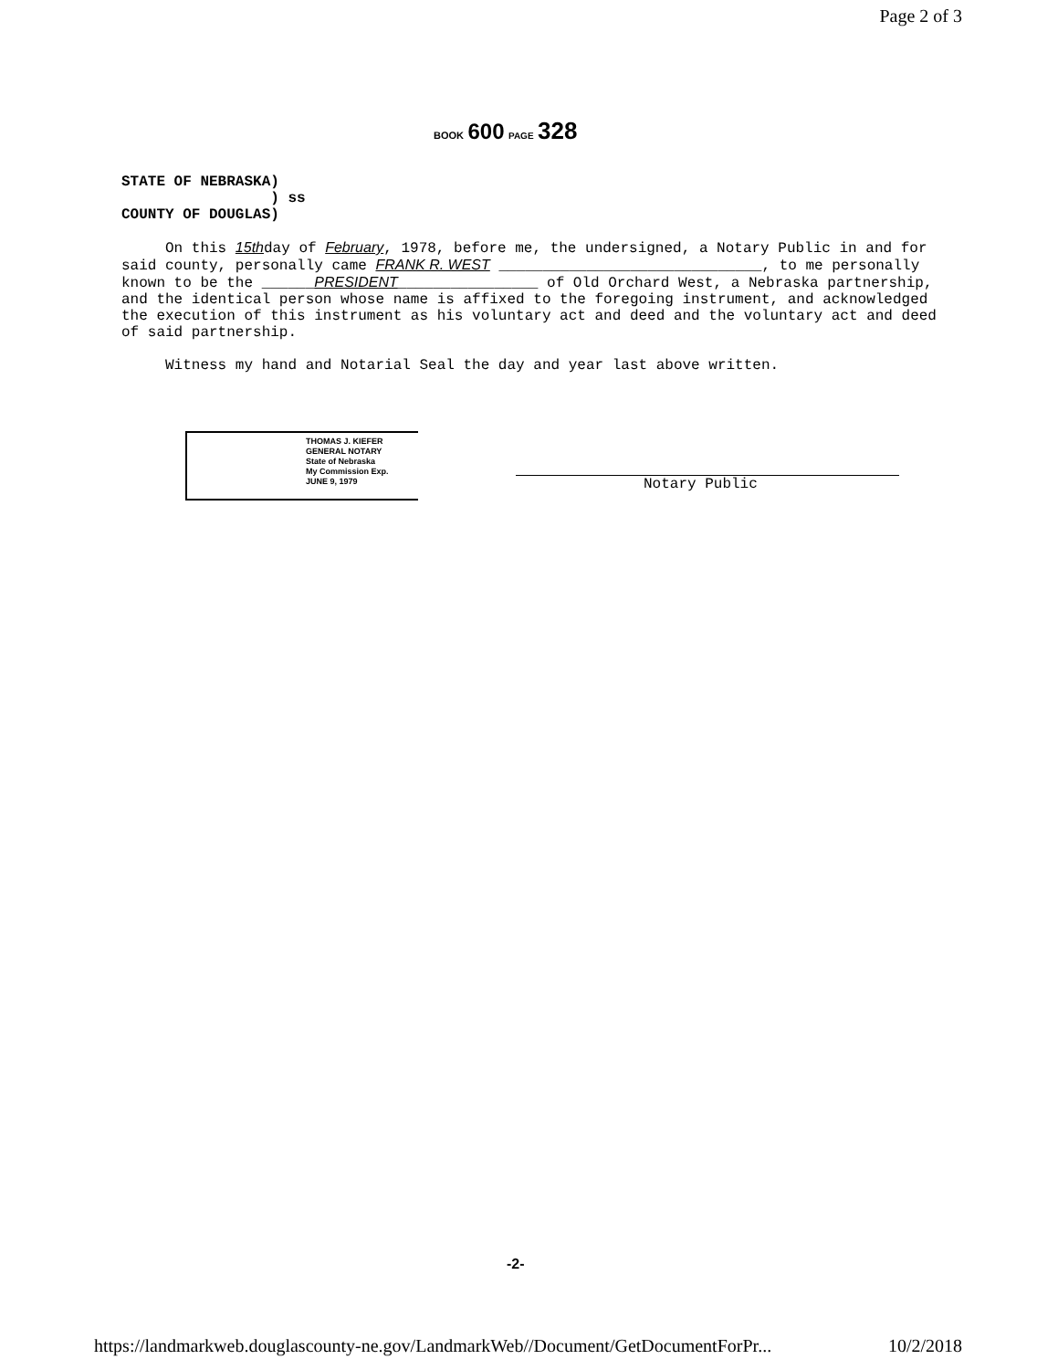Page 2 of 3
BOOK 600 PAGE 328
STATE OF NEBRASKA)
) ss
COUNTY OF DOUGLAS)
On this 15thday of February, 1978, before me, the undersigned, a Notary Public in and for said county, personally came FRANK R. WEST ______________________________, to me personally known to be the ______PRESIDENT________________ of Old Orchard West, a Nebraska partnership, and the identical person whose name is affixed to the foregoing instrument, and acknowledged the execution of this instrument as his voluntary act and deed and the voluntary act and deed of said partnership.
Witness my hand and Notarial Seal the day and year last above written.
THOMAS J. KIEFER
GENERAL NOTARY
State of Nebraska
My Commission Exp.
JUNE 9, 1979
Notary Public
-2-
https://landmarkweb.douglascounty-ne.gov/LandmarkWeb//Document/GetDocumentForPr... 10/2/2018